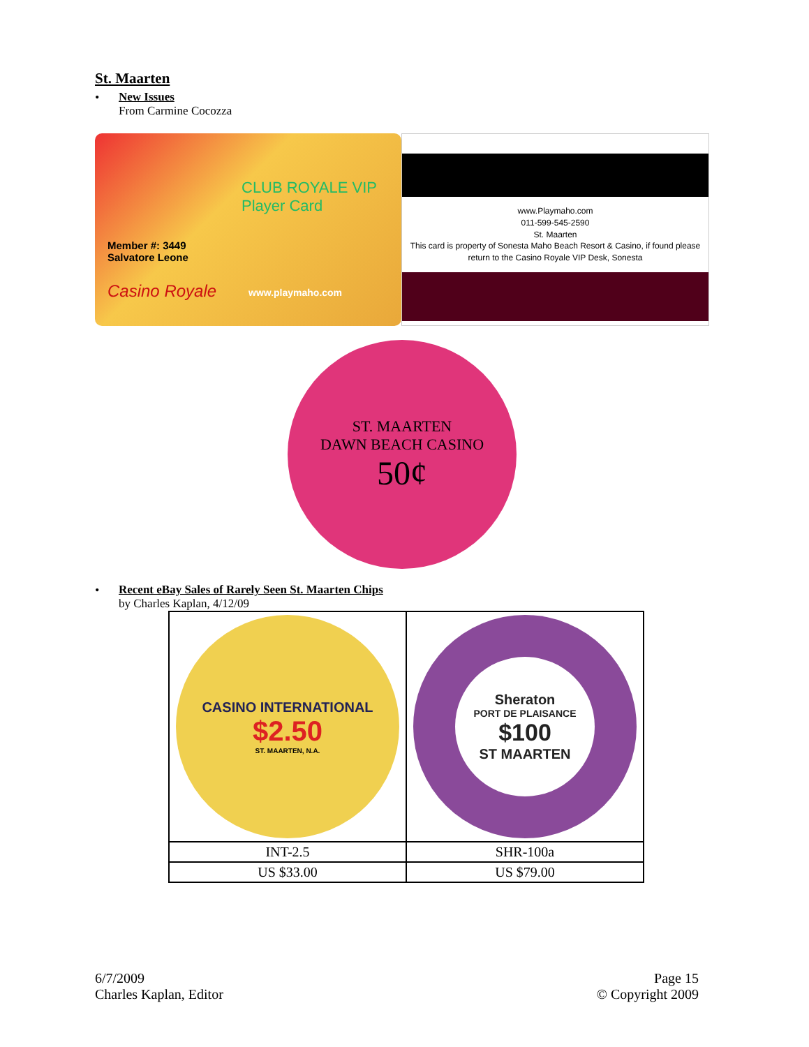St. Maarten
• New Issues
From Carmine Cocozza
CLUB ROYALE VIP Player Card
Member #: 3449
Salvatore Leone
Casino Royale www.playmaho.com
www.Playmaho.com
011-599-545-2590
St. Maarten
This card is property of Sonesta Maho Beach Resort & Casino, if found please return to the Casino Royale VIP Desk, Sonesta
ST. MAARTEN
DAWN BEACH CASINO
50¢
• Recent eBay Sales of Rarely Seen St. Maarten Chips
by Charles Kaplan, 4/12/09
| CASINO INTERNATIONAL $2.50 ST. MAARTEN, N.A. | Sheraton PORT DE PLAISANCE $100 ST MAARTEN |
| INT-2.5 | SHR-100a |
| US $33.00 | US $79.00 |
6/7/2009
Charles Kaplan, Editor
Page 15
© Copyright 2009